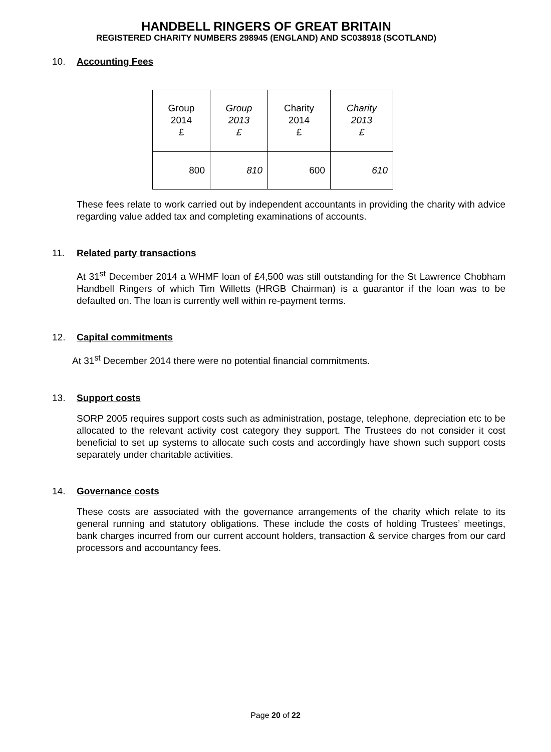HANDBELL RINGERS OF GREAT BRITAIN
REGISTERED CHARITY NUMBERS 298945 (ENGLAND) AND SC038918 (SCOTLAND)
10. Accounting Fees
| Group 2014 £ | Group 2013 £ | Charity 2014 £ | Charity 2013 £ |
| --- | --- | --- | --- |
| 800 | 810 | 600 | 610 |
These fees relate to work carried out by independent accountants in providing the charity with advice regarding value added tax and completing examinations of accounts.
11. Related party transactions
At 31<sup>st</sup> December 2014 a WHMF loan of £4,500 was still outstanding for the St Lawrence Chobham Handbell Ringers of which Tim Willetts (HRGB Chairman) is a guarantor if the loan was to be defaulted on. The loan is currently well within re-payment terms.
12. Capital commitments
At 31<sup>st</sup> December 2014 there were no potential financial commitments.
13. Support costs
SORP 2005 requires support costs such as administration, postage, telephone, depreciation etc to be allocated to the relevant activity cost category they support. The Trustees do not consider it cost beneficial to set up systems to allocate such costs and accordingly have shown such support costs separately under charitable activities.
14. Governance costs
These costs are associated with the governance arrangements of the charity which relate to its general running and statutory obligations. These include the costs of holding Trustees’ meetings, bank charges incurred from our current account holders, transaction & service charges from our card processors and accountancy fees.
Page 20 of 22